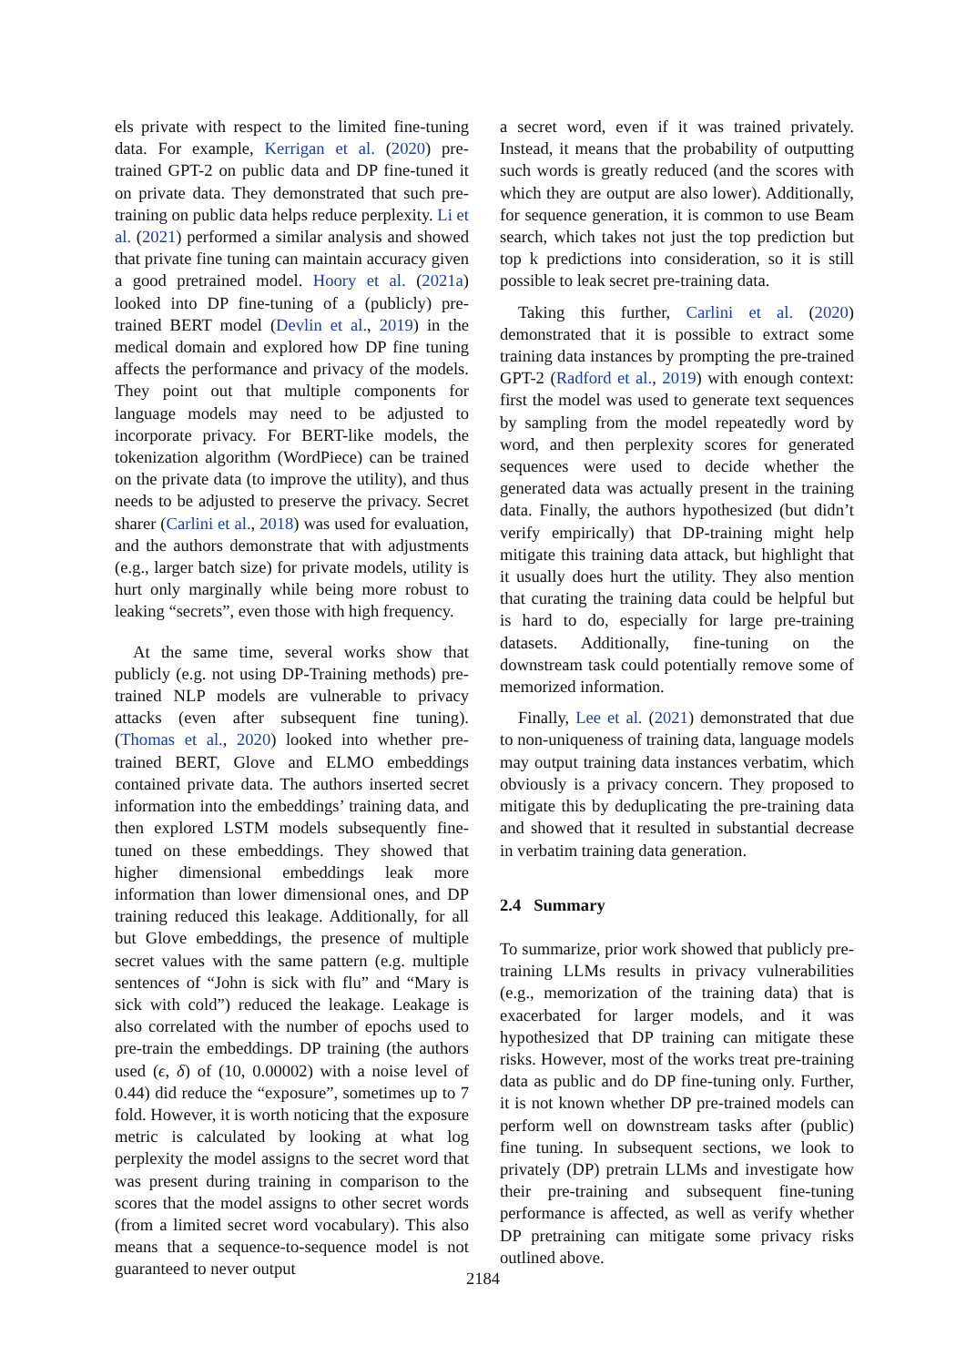els private with respect to the limited fine-tuning data. For example, Kerrigan et al. (2020) pre-trained GPT-2 on public data and DP fine-tuned it on private data. They demonstrated that such pre-training on public data helps reduce perplexity. Li et al. (2021) performed a similar analysis and showed that private fine tuning can maintain accuracy given a good pretrained model. Hoory et al. (2021a) looked into DP fine-tuning of a (publicly) pre-trained BERT model (Devlin et al., 2019) in the medical domain and explored how DP fine tuning affects the performance and privacy of the models. They point out that multiple components for language models may need to be adjusted to incorporate privacy. For BERT-like models, the tokenization algorithm (WordPiece) can be trained on the private data (to improve the utility), and thus needs to be adjusted to preserve the privacy. Secret sharer (Carlini et al., 2018) was used for evaluation, and the authors demonstrate that with adjustments (e.g., larger batch size) for private models, utility is hurt only marginally while being more robust to leaking “secrets”, even those with high frequency.
At the same time, several works show that publicly (e.g. not using DP-Training methods) pre-trained NLP models are vulnerable to privacy attacks (even after subsequent fine tuning). (Thomas et al., 2020) looked into whether pre-trained BERT, Glove and ELMO embeddings contained private data. The authors inserted secret information into the embeddings’ training data, and then explored LSTM models subsequently fine-tuned on these embeddings. They showed that higher dimensional embeddings leak more information than lower dimensional ones, and DP training reduced this leakage. Additionally, for all but Glove embeddings, the presence of multiple secret values with the same pattern (e.g. multiple sentences of “John is sick with flu” and “Mary is sick with cold”) reduced the leakage. Leakage is also correlated with the number of epochs used to pre-train the embeddings. DP training (the authors used (ϵ, δ) of (10, 0.00002) with a noise level of 0.44) did reduce the “exposure”, sometimes up to 7 fold. However, it is worth noticing that the exposure metric is calculated by looking at what log perplexity the model assigns to the secret word that was present during training in comparison to the scores that the model assigns to other secret words (from a limited secret word vocabulary). This also means that a sequence-to-sequence model is not guaranteed to never output
a secret word, even if it was trained privately. Instead, it means that the probability of outputting such words is greatly reduced (and the scores with which they are output are also lower). Additionally, for sequence generation, it is common to use Beam search, which takes not just the top prediction but top k predictions into consideration, so it is still possible to leak secret pre-training data.
Taking this further, Carlini et al. (2020) demonstrated that it is possible to extract some training data instances by prompting the pre-trained GPT-2 (Radford et al., 2019) with enough context: first the model was used to generate text sequences by sampling from the model repeatedly word by word, and then perplexity scores for generated sequences were used to decide whether the generated data was actually present in the training data. Finally, the authors hypothesized (but didn’t verify empirically) that DP-training might help mitigate this training data attack, but highlight that it usually does hurt the utility. They also mention that curating the training data could be helpful but is hard to do, especially for large pre-training datasets. Additionally, fine-tuning on the downstream task could potentially remove some of memorized information.
Finally, Lee et al. (2021) demonstrated that due to non-uniqueness of training data, language models may output training data instances verbatim, which obviously is a privacy concern. They proposed to mitigate this by deduplicating the pre-training data and showed that it resulted in substantial decrease in verbatim training data generation.
2.4 Summary
To summarize, prior work showed that publicly pre-training LLMs results in privacy vulnerabilities (e.g., memorization of the training data) that is exacerbated for larger models, and it was hypothesized that DP training can mitigate these risks. However, most of the works treat pre-training data as public and do DP fine-tuning only. Further, it is not known whether DP pre-trained models can perform well on downstream tasks after (public) fine tuning. In subsequent sections, we look to privately (DP) pretrain LLMs and investigate how their pre-training and subsequent fine-tuning performance is affected, as well as verify whether DP pretraining can mitigate some privacy risks outlined above.
2184